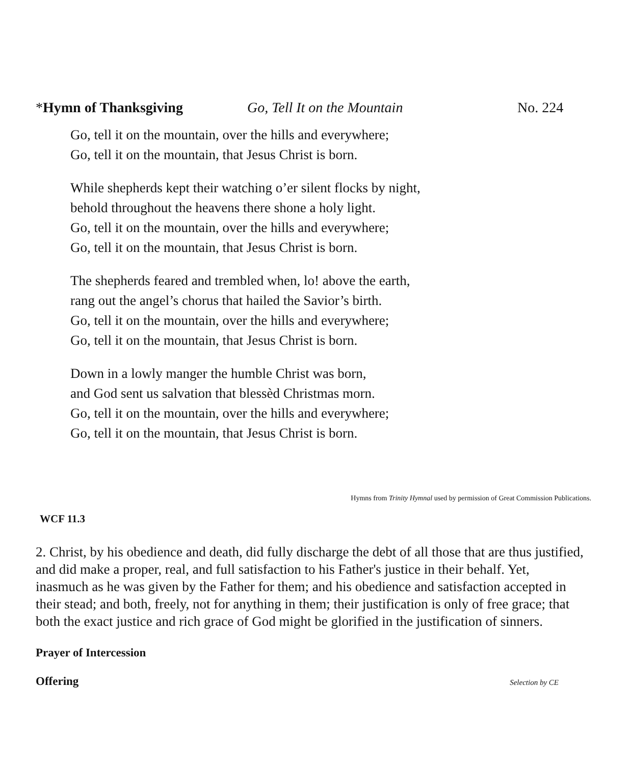*Hymn of Thanksgiving Go, Tell It on the Mountain No. 224
Go, tell it on the mountain, over the hills and everywhere;
Go, tell it on the mountain, that Jesus Christ is born.
While shepherds kept their watching o’er silent flocks by night,
behold throughout the heavens there shone a holy light.
Go, tell it on the mountain, over the hills and everywhere;
Go, tell it on the mountain, that Jesus Christ is born.
The shepherds feared and trembled when, lo! above the earth,
rang out the angel’s chorus that hailed the Savior’s birth.
Go, tell it on the mountain, over the hills and everywhere;
Go, tell it on the mountain, that Jesus Christ is born.
Down in a lowly manger the humble Christ was born,
and God sent us salvation that blessèd Christmas morn.
Go, tell it on the mountain, over the hills and everywhere;
Go, tell it on the mountain, that Jesus Christ is born.
Hymns from Trinity Hymnal used by permission of Great Commission Publications.
WCF 11.3
2. Christ, by his obedience and death, did fully discharge the debt of all those that are thus justified, and did make a proper, real, and full satisfaction to his Father's justice in their behalf. Yet, inasmuch as he was given by the Father for them; and his obedience and satisfaction accepted in their stead; and both, freely, not for anything in them; their justification is only of free grace; that both the exact justice and rich grace of God might be glorified in the justification of sinners.
Prayer of Intercession
Offering Selection by CE